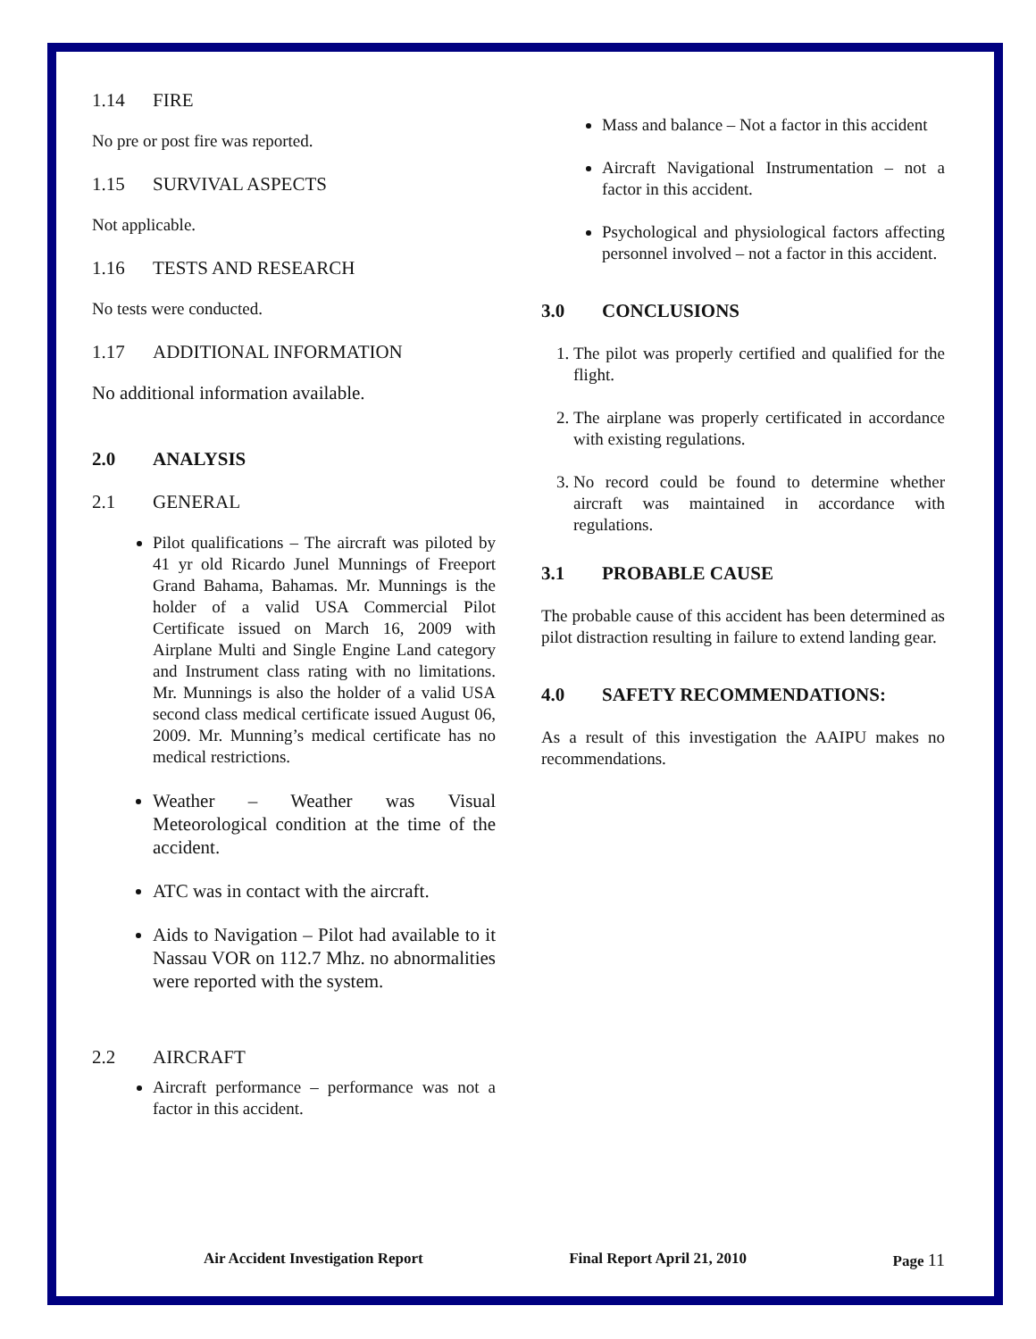1.14 FIRE
No pre or post fire was reported.
1.15 SURVIVAL ASPECTS
Not applicable.
1.16 TESTS AND RESEARCH
No tests were conducted.
1.17 ADDITIONAL INFORMATION
No additional information available.
2.0 ANALYSIS
2.1 GENERAL
Pilot qualifications – The aircraft was piloted by 41 yr old Ricardo Junel Munnings of Freeport Grand Bahama, Bahamas. Mr. Munnings is the holder of a valid USA Commercial Pilot Certificate issued on March 16, 2009 with Airplane Multi and Single Engine Land category and Instrument class rating with no limitations. Mr. Munnings is also the holder of a valid USA second class medical certificate issued August 06, 2009. Mr. Munning’s medical certificate has no medical restrictions.
Weather – Weather was Visual Meteorological condition at the time of the accident.
ATC was in contact with the aircraft.
Aids to Navigation – Pilot had available to it Nassau VOR on 112.7 Mhz. no abnormalities were reported with the system.
2.2 AIRCRAFT
Aircraft performance – performance was not a factor in this accident.
Mass and balance – Not a factor in this accident
Aircraft Navigational Instrumentation – not a factor in this accident.
Psychological and physiological factors affecting personnel involved – not a factor in this accident.
3.0 CONCLUSIONS
1. The pilot was properly certified and qualified for the flight.
2. The airplane was properly certificated in accordance with existing regulations.
3. No record could be found to determine whether aircraft was maintained in accordance with regulations.
3.1 PROBABLE CAUSE
The probable cause of this accident has been determined as pilot distraction resulting in failure to extend landing gear.
4.0 SAFETY RECOMMENDATIONS:
As a result of this investigation the AAIPU makes no recommendations.
Air Accident Investigation Report Final Report April 21, 2010 Page 11